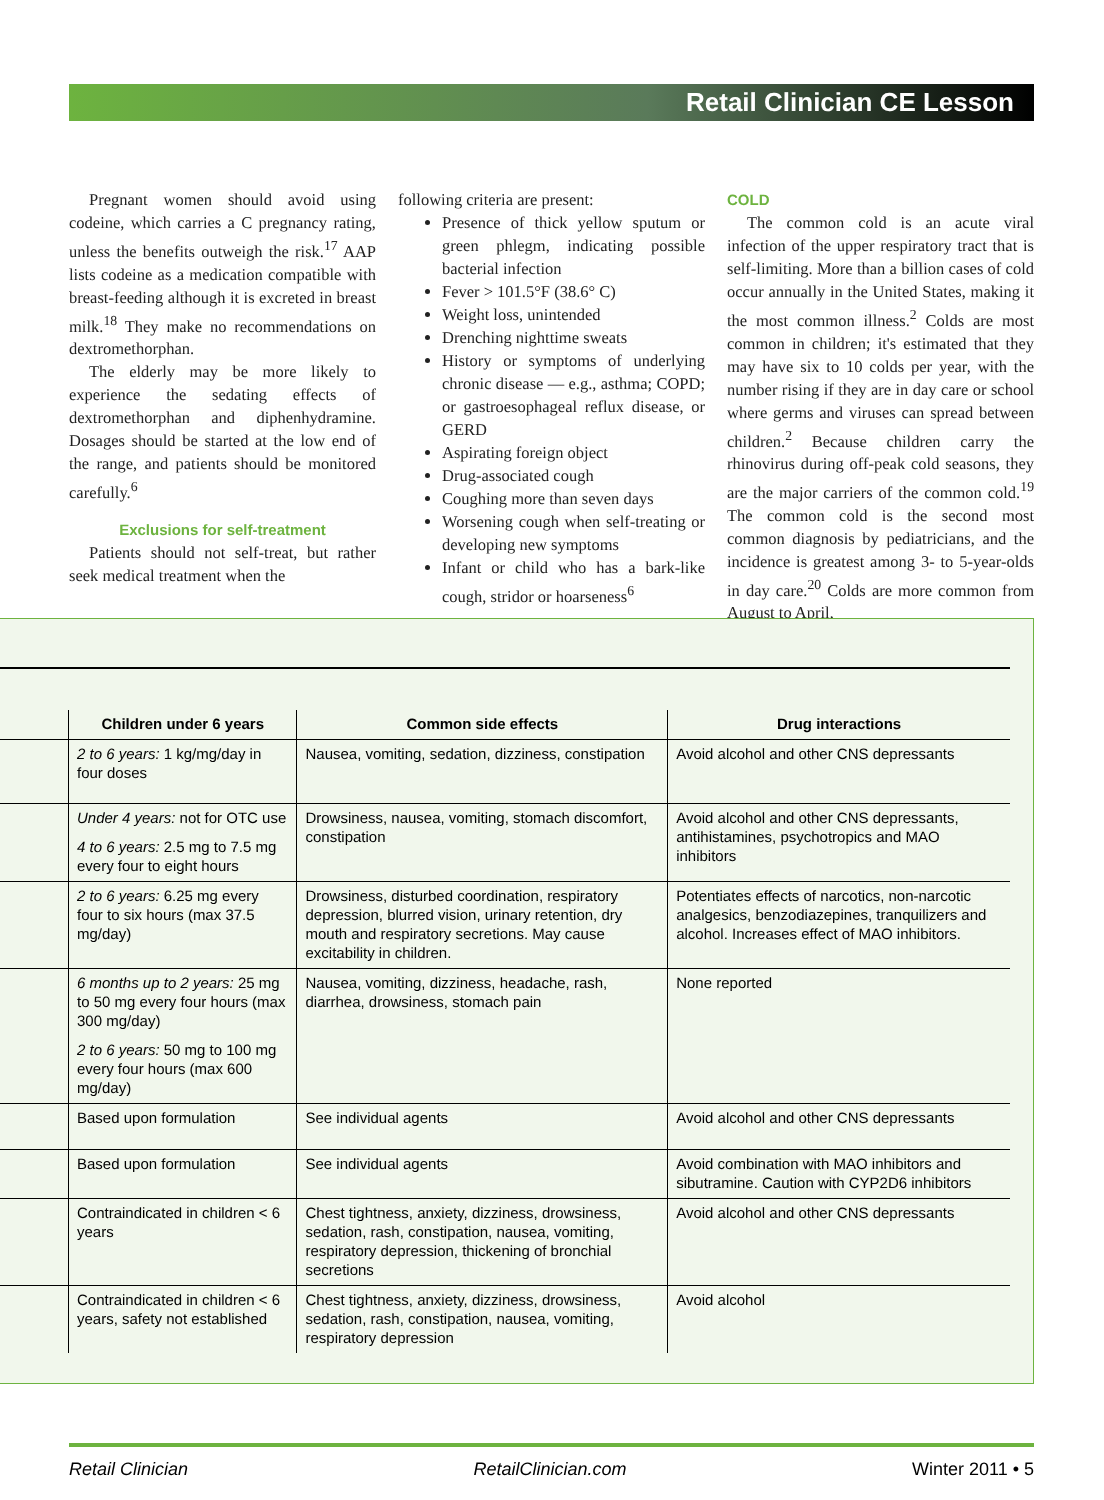Retail Clinician CE Lesson
Pregnant women should avoid using codeine, which carries a C pregnancy rating, unless the benefits outweigh the risk.<sup>17</sup> AAP lists codeine as a medication compatible with breast-feeding although it is excreted in breast milk.<sup>18</sup> They make no recommendations on dextromethorphan.
The elderly may be more likely to experience the sedating effects of dextromethorphan and diphenhydramine. Dosages should be started at the low end of the range, and patients should be monitored carefully.<sup>6</sup>
Exclusions for self-treatment
Patients should not self-treat, but rather seek medical treatment when the
following criteria are present:
Presence of thick yellow sputum or green phlegm, indicating possible bacterial infection
Fever > 101.5°F (38.6° C)
Weight loss, unintended
Drenching nighttime sweats
History or symptoms of underlying chronic disease — e.g., asthma; COPD; or gastroesophageal reflux disease, or GERD
Aspirating foreign object
Drug-associated cough
Coughing more than seven days
Worsening cough when self-treating or developing new symptoms
Infant or child who has a bark-like cough, stridor or hoarseness<sup>6</sup>
COLD
The common cold is an acute viral infection of the upper respiratory tract that is self-limiting. More than a billion cases of cold occur annually in the United States, making it the most common illness.<sup>2</sup> Colds are most common in children; it's estimated that they may have six to 10 colds per year, with the number rising if they are in day care or school where germs and viruses can spread between children.<sup>2</sup> Because children carry the rhinovirus during off-peak cold seasons, they are the major carriers of the common cold.<sup>19</sup> The common cold is the second most common diagnosis by pediatricians, and the incidence is greatest among 3- to 5-year-olds in day care.<sup>20</sup> Colds are more common from August to April,
| | Children under 6 years | Common side effects | Drug interactions |
| --- | --- | --- | --- |
| | 2 to 6 years: 1 kg/mg/day in four doses | Nausea, vomiting, sedation, dizziness, constipation | Avoid alcohol and other CNS depressants |
| | Under 4 years: not for OTC use 4 to 6 years: 2.5 mg to 7.5 mg every four to eight hours | Drowsiness, nausea, vomiting, stomach discomfort, constipation | Avoid alcohol and other CNS depressants, antihistamines, psychotropics and MAO inhibitors |
| | 2 to 6 years: 6.25 mg every four to six hours (max 37.5 mg/day) | Drowsiness, disturbed coordination, respiratory depression, blurred vision, urinary retention, dry mouth and respiratory secretions. May cause excitability in children. | Potentiates effects of narcotics, non-narcotic analgesics, benzodiazepines, tranquilizers and alcohol. Increases effect of MAO inhibitors. |
| | 6 months up to 2 years: 25 mg to 50 mg every four hours (max 300 mg/day) 2 to 6 years: 50 mg to 100 mg every four hours (max 600 mg/day) | Nausea, vomiting, dizziness, headache, rash, diarrhea, drowsiness, stomach pain | None reported |
| | Based upon formulation | See individual agents | Avoid alcohol and other CNS depressants |
| | Based upon formulation | See individual agents | Avoid combination with MAO inhibitors and sibutramine. Caution with CYP2D6 inhibitors |
| | Contraindicated in children < 6 years | Chest tightness, anxiety, dizziness, drowsiness, sedation, rash, constipation, nausea, vomiting, respiratory depression, thickening of bronchial secretions | Avoid alcohol and other CNS depressants |
| | Contraindicated in children < 6 years, safety not established | Chest tightness, anxiety, dizziness, drowsiness, sedation, rash, constipation, nausea, vomiting, respiratory depression | Avoid alcohol |
Retail Clinician RetailClinician.com Winter 2011 • 5